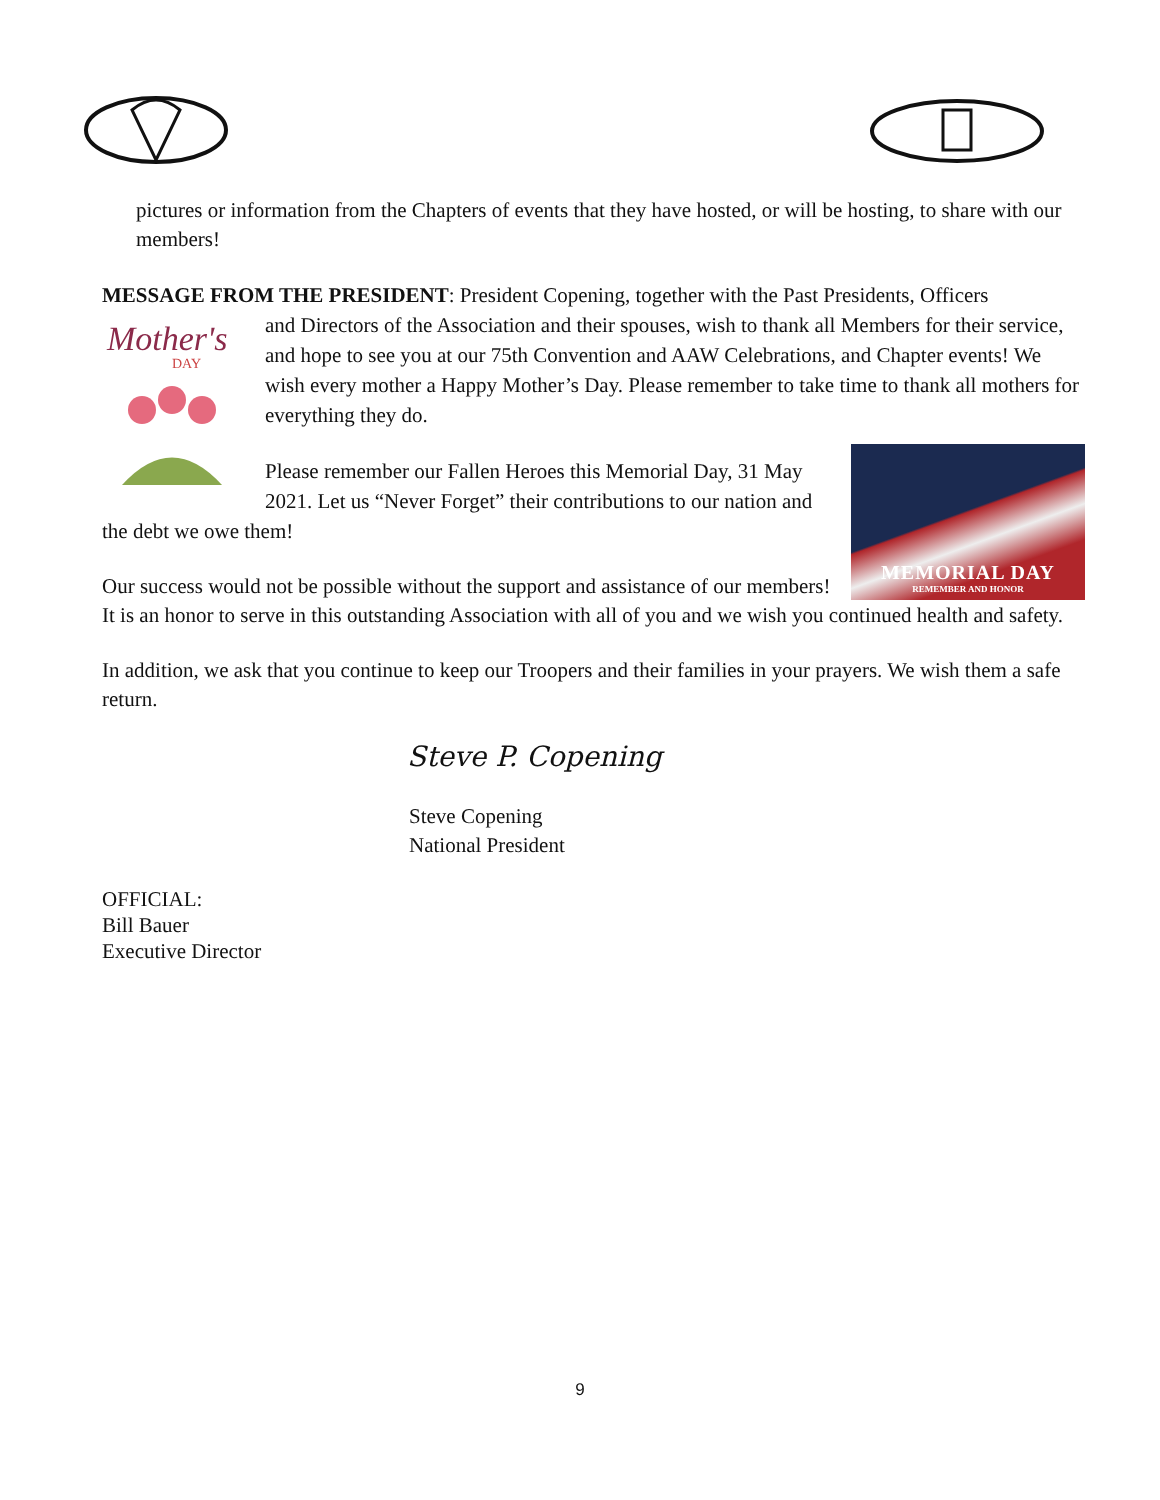pictures or information from the Chapters of events that they have hosted, or will be hosting, to share with our members!
MESSAGE FROM THE PRESIDENT: President Copening, together with the Past Presidents, Officers
Mother's
DAY
and Directors of the Association and their spouses, wish to thank all Members for their service, and hope to see you at our 75th Convention and AAW Celebrations, and Chapter events! We wish every mother a Happy Mother’s Day. Please remember to take time to thank all mothers for everything they do.
MEMORIAL DAY
REMEMBER AND HONOR
Please remember our Fallen Heroes this Memorial Day, 31 May 2021. Let us “Never Forget” their contributions to our nation and the debt we owe them!
Our success would not be possible without the support and assistance of our members! It is an honor to serve in this outstanding Association with all of you and we wish you continued health and safety.
In addition, we ask that you continue to keep our Troopers and their families in your prayers. We wish them a safe return.
Steve P. Copening
Steve Copening
National President
OFFICIAL:
Bill Bauer
Executive Director
9